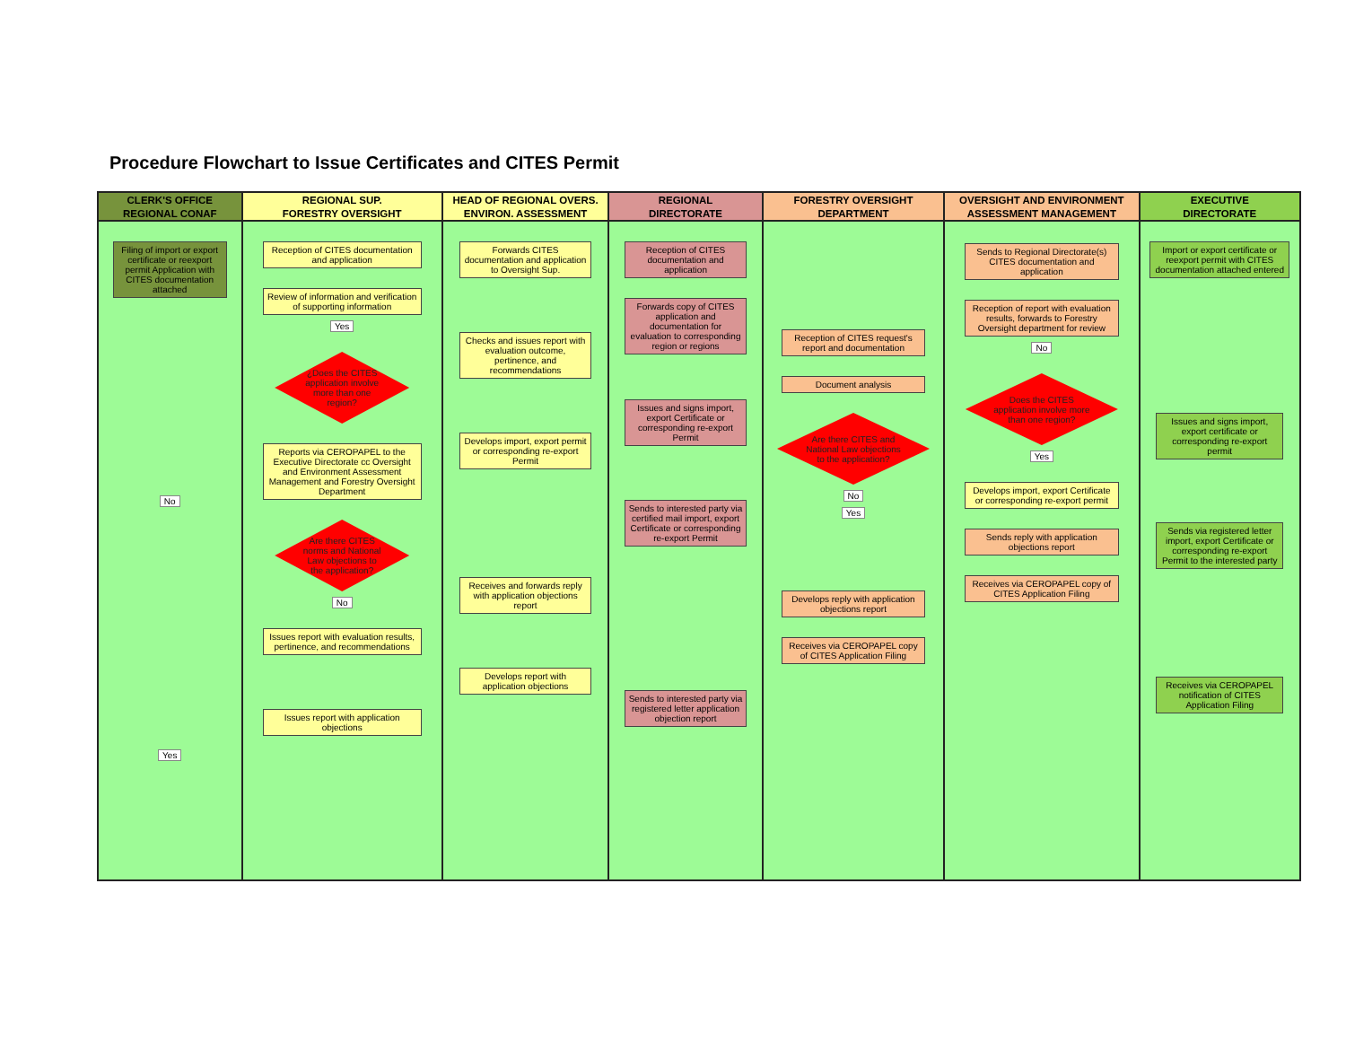Procedure Flowchart to Issue Certificates and CITES Permit
CLERK'S OFFICE
REGIONAL CONAF
Filing of import or export certificate or reexport permit Application with CITES documentation attached
No
Yes
REGIONAL SUP.
FORESTRY OVERSIGHT
Reception of CITES documentation and application
Review of information and verification of supporting information
Yes
¿Does the CITES application involve more than one region?
Reports via CEROPAPEL to the Executive Directorate cc Oversight and Environment Assessment Management and Forestry Oversight Department
Are there CITES norms and National Law objections to the application?
No
Issues report with evaluation results, pertinence, and recommendations
Issues report with application objections
HEAD OF REGIONAL OVERS.
ENVIRON. ASSESSMENT
Forwards CITES documentation and application to Oversight Sup.
Checks and issues report with evaluation outcome, pertinence, and recommendations
Develops import, export permit or corresponding re-export Permit
Receives and forwards reply with application objections report
Develops report with application objections
REGIONAL
DIRECTORATE
Reception of CITES documentation and application
Forwards copy of CITES application and documentation for evaluation to corresponding region or regions
Issues and signs import, export Certificate or corresponding re-export Permit
Sends to interested party via certified mail import, export Certificate or corresponding re-export Permit
Sends to interested party via registered letter application objection report
FORESTRY OVERSIGHT
DEPARTMENT
Reception of CITES request's report and documentation
Document analysis
Are there CITES and National Law objections to the application?
No
Yes
Develops reply with application objections report
Receives via CEROPAPEL copy of CITES Application Filing
OVERSIGHT AND ENVIRONMENT
ASSESSMENT MANAGEMENT
Sends to Regional Directorate(s) CITES documentation and application
Reception of report with evaluation results, forwards to Forestry Oversight department for review
No
Does the CITES application involve more than one region?
Yes
Develops import, export Certificate or corresponding re-export permit
Sends reply with application objections report
Receives via CEROPAPEL copy of CITES Application Filing
EXECUTIVE
DIRECTORATE
Import or export certificate or reexport permit with CITES documentation attached entered
Issues and signs import, export certificate or corresponding re-export permit
Sends via registered letter import, export Certificate or corresponding re-export Permit to the interested party
Receives via CEROPAPEL notification of CITES Application Filing